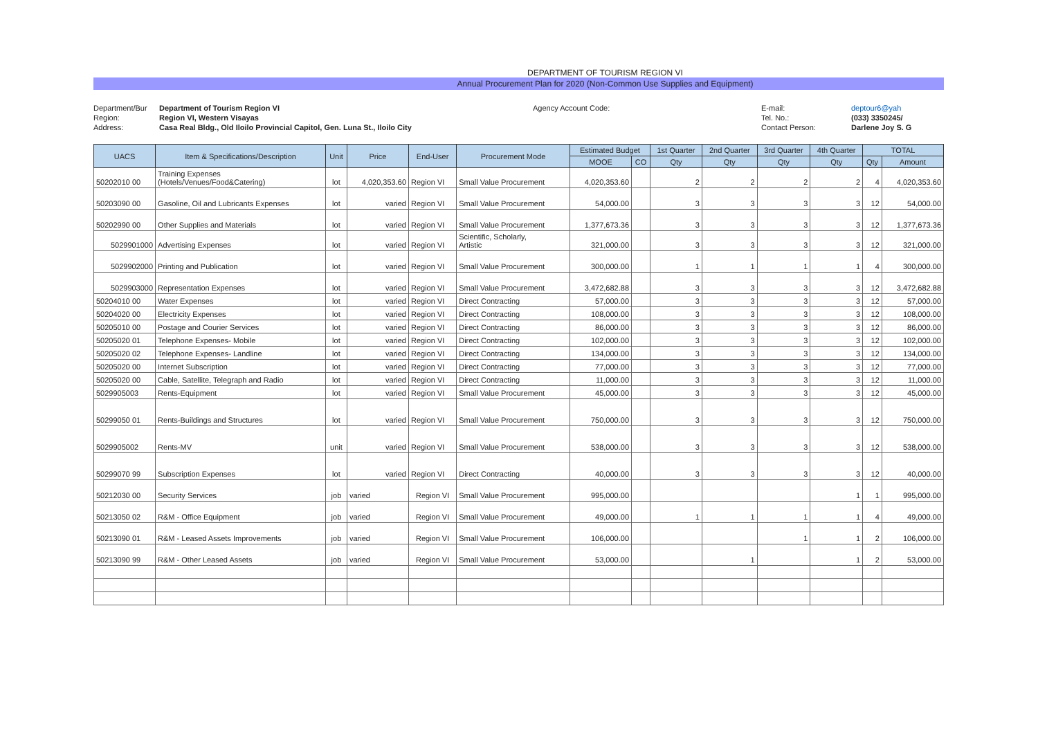DEPARTMENT OF TOURISM REGION VI
Annual Procurement Plan for 2020 (Non-Common Use Supplies and Equipment)
Department/Bur
Department of Tourism Region VI
Agency Account Code:
E-mail:
deptour6@yah
Region:
Region VI, Western Visayas
Tel. No.:
(033) 3350245/
Address:
Casa Real Bldg., Old Iloilo Provincial Capitol, Gen. Luna St., Iloilo City
Contact Person:
Darlene Joy S. G
| UACS | Item & Specifications/Description | Unit | Price | End-User | Procurement Mode | Estimated Budget | | 1st Quarter | 2nd Quarter | 3rd Quarter | 4th Quarter | TOTAL | |
| --- | --- | --- | --- | --- | --- | --- | --- | --- | --- | --- | --- | --- | --- |
| | | | | | | MOOE | CO | Qty | Qty | Qty | Qty | Qty | Amount |
| 50202010 00 | Training Expenses (Hotels/Venues/Food&Catering) | lot | 4,020,353.60 | Region VI | Small Value Procurement | 4,020,353.60 | | 2 | 2 | 2 | 2 | 4 | 4,020,353.60 |
| 50203090 00 | Gasoline, Oil and Lubricants Expenses | lot | varied | Region VI | Small Value Procurement | 54,000.00 | | 3 | 3 | 3 | 3 | 12 | 54,000.00 |
| 50202990 00 | Other Supplies and Materials | lot | varied | Region VI | Small Value Procurement | 1,377,673.36 | | 3 | 3 | 3 | 3 | 12 | 1,377,673.36 |
| 5029901000 | Advertising Expenses | lot | varied | Region VI | Scientific, Scholarly, Artistic | 321,000.00 | | 3 | 3 | 3 | 3 | 12 | 321,000.00 |
| 5029902000 | Printing and Publication | lot | varied | Region VI | Small Value Procurement | 300,000.00 | | 1 | 1 | 1 | 1 | 4 | 300,000.00 |
| 5029903000 | Representation Expenses | lot | varied | Region VI | Small Value Procurement | 3,472,682.88 | | 3 | 3 | 3 | 3 | 12 | 3,472,682.88 |
| 50204010 00 | Water Expenses | lot | varied | Region VI | Direct Contracting | 57,000.00 | | 3 | 3 | 3 | 3 | 12 | 57,000.00 |
| 50204020 00 | Electricity Expenses | lot | varied | Region VI | Direct Contracting | 108,000.00 | | 3 | 3 | 3 | 3 | 12 | 108,000.00 |
| 50205010 00 | Postage and Courier Services | lot | varied | Region VI | Direct Contracting | 86,000.00 | | 3 | 3 | 3 | 3 | 12 | 86,000.00 |
| 50205020 01 | Telephone Expenses- Mobile | lot | varied | Region VI | Direct Contracting | 102,000.00 | | 3 | 3 | 3 | 3 | 12 | 102,000.00 |
| 50205020 02 | Telephone Expenses- Landline | lot | varied | Region VI | Direct Contracting | 134,000.00 | | 3 | 3 | 3 | 3 | 12 | 134,000.00 |
| 50205020 00 | Internet Subscription | lot | varied | Region VI | Direct Contracting | 77,000.00 | | 3 | 3 | 3 | 3 | 12 | 77,000.00 |
| 50205020 00 | Cable, Satellite, Telegraph and Radio | lot | varied | Region VI | Direct Contracting | 11,000.00 | | 3 | 3 | 3 | 3 | 12 | 11,000.00 |
| 5029905003 | Rents-Equipment | lot | varied | Region VI | Small Value Procurement | 45,000.00 | | 3 | 3 | 3 | 3 | 12 | 45,000.00 |
| 50299050 01 | Rents-Buildings and Structures | lot | varied | Region VI | Small Value Procurement | 750,000.00 | | 3 | 3 | 3 | 3 | 12 | 750,000.00 |
| 5029905002 | Rents-MV | unit | varied | Region VI | Small Value Procurement | 538,000.00 | | 3 | 3 | 3 | 3 | 12 | 538,000.00 |
| 50299070 99 | Subscription Expenses | lot | varied | Region VI | Direct Contracting | 40,000.00 | | 3 | 3 | 3 | 3 | 12 | 40,000.00 |
| 50212030 00 | Security Services | job | varied | Region VI | Small Value Procurement | 995,000.00 | | | | | 1 | 1 | 995,000.00 |
| 50213050 02 | R&M - Office Equipment | job | varied | Region VI | Small Value Procurement | 49,000.00 | | 1 | 1 | 1 | 1 | 4 | 49,000.00 |
| 50213090 01 | R&M - Leased Assets Improvements | job | varied | Region VI | Small Value Procurement | 106,000.00 | | | | 1 | 1 | 2 | 106,000.00 |
| 50213090 99 | R&M - Other Leased Assets | job | varied | Region VI | Small Value Procurement | 53,000.00 | | | 1 | | 1 | 2 | 53,000.00 |